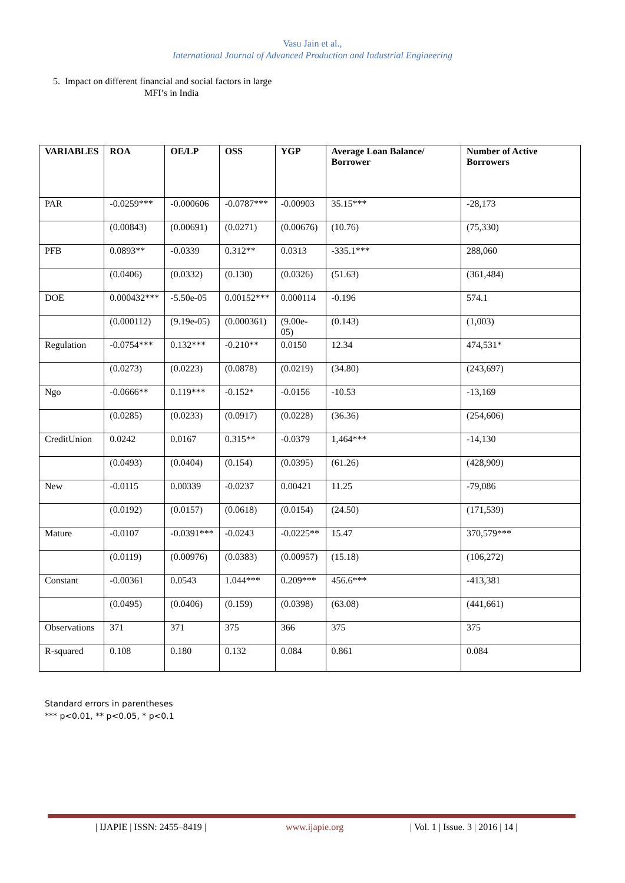Vasu Jain et al.,
International Journal of Advanced Production and Industrial Engineering
5. Impact on different financial and social factors in large
MFI’s in India
| VARIABLES | ROA | OE/LP | OSS | YGP | Average Loan Balance/ Borrower | Number of Active Borrowers |
| --- | --- | --- | --- | --- | --- | --- |
| PAR | -0.0259*** | -0.000606 | -0.0787*** | -0.00903 | 35.15*** | -28,173 |
| | (0.00843) | (0.00691) | (0.0271) | (0.00676) | (10.76) | (75,330) |
| PFB | 0.0893** | -0.0339 | 0.312** | 0.0313 | -335.1*** | 288,060 |
| | (0.0406) | (0.0332) | (0.130) | (0.0326) | (51.63) | (361,484) |
| DOE | 0.000432*** | -5.50e-05 | 0.00152*** | 0.000114 | -0.196 | 574.1 |
| | (0.000112) | (9.19e-05) | (0.000361) | (9.00e-05) | (0.143) | (1,003) |
| Regulation | -0.0754*** | 0.132*** | -0.210** | 0.0150 | 12.34 | 474,531* |
| | (0.0273) | (0.0223) | (0.0878) | (0.0219) | (34.80) | (243,697) |
| Ngo | -0.0666** | 0.119*** | -0.152* | -0.0156 | -10.53 | -13,169 |
| | (0.0285) | (0.0233) | (0.0917) | (0.0228) | (36.36) | (254,606) |
| CreditUnion | 0.0242 | 0.0167 | 0.315** | -0.0379 | 1,464*** | -14,130 |
| | (0.0493) | (0.0404) | (0.154) | (0.0395) | (61.26) | (428,909) |
| New | -0.0115 | 0.00339 | -0.0237 | 0.00421 | 11.25 | -79,086 |
| | (0.0192) | (0.0157) | (0.0618) | (0.0154) | (24.50) | (171,539) |
| Mature | -0.0107 | -0.0391*** | -0.0243 | -0.0225** | 15.47 | 370,579*** |
| | (0.0119) | (0.00976) | (0.0383) | (0.00957) | (15.18) | (106,272) |
| Constant | -0.00361 | 0.0543 | 1.044*** | 0.209*** | 456.6*** | -413,381 |
| | (0.0495) | (0.0406) | (0.159) | (0.0398) | (63.08) | (441,661) |
| Observations | 371 | 371 | 375 | 366 | 375 | 375 |
| R-squared | 0.108 | 0.180 | 0.132 | 0.084 | 0.861 | 0.084 |
Standard errors in parentheses
*** p<0.01, ** p<0.05, * p<0.1
| IJAPIE | ISSN: 2455–8419 | www.ijapie.org | Vol. 1 | Issue. 3 | 2016 | 14 |